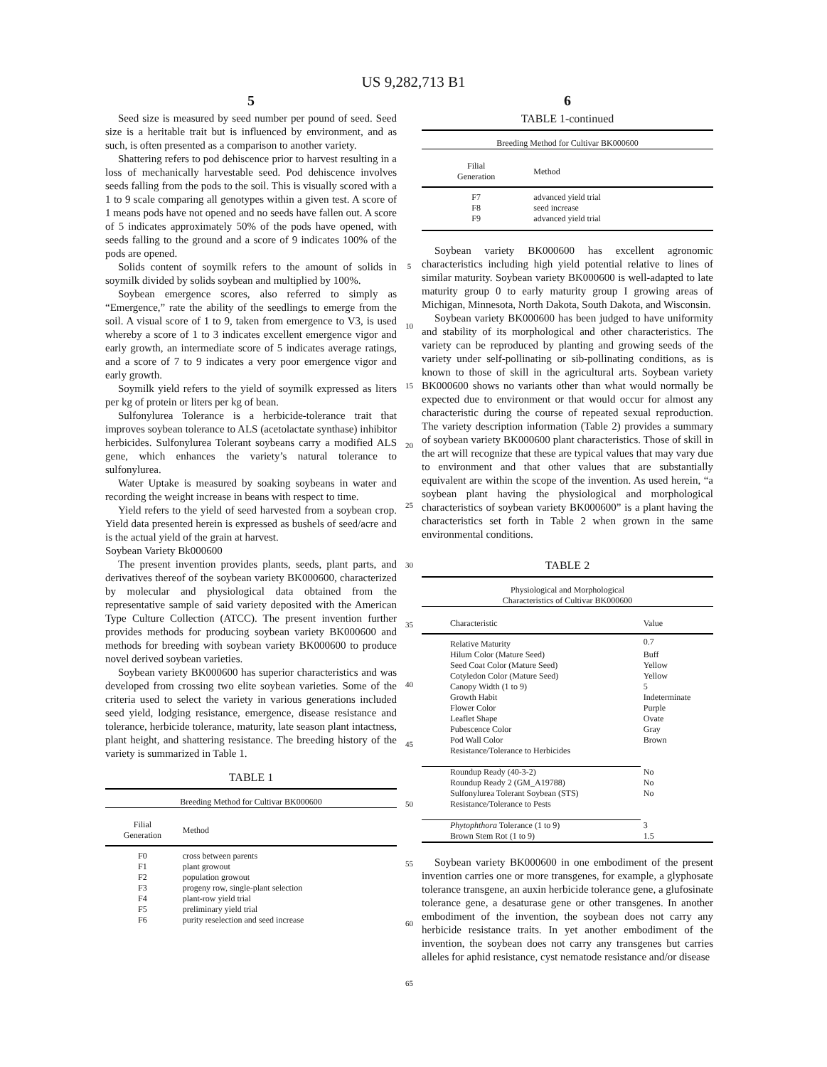US 9,282,713 B1
5
Seed size is measured by seed number per pound of seed. Seed size is a heritable trait but is influenced by environment, and as such, is often presented as a comparison to another variety.
Shattering refers to pod dehiscence prior to harvest resulting in a loss of mechanically harvestable seed. Pod dehiscence involves seeds falling from the pods to the soil. This is visually scored with a 1 to 9 scale comparing all genotypes within a given test. A score of 1 means pods have not opened and no seeds have fallen out. A score of 5 indicates approximately 50% of the pods have opened, with seeds falling to the ground and a score of 9 indicates 100% of the pods are opened.
Solids content of soymilk refers to the amount of solids in soymilk divided by solids soybean and multiplied by 100%.
Soybean emergence scores, also referred to simply as “Emergence,” rate the ability of the seedlings to emerge from the soil. A visual score of 1 to 9, taken from emergence to V3, is used whereby a score of 1 to 3 indicates excellent emergence vigor and early growth, an intermediate score of 5 indicates average ratings, and a score of 7 to 9 indicates a very poor emergence vigor and early growth.
Soymilk yield refers to the yield of soymilk expressed as liters per kg of protein or liters per kg of bean.
Sulfonylurea Tolerance is a herbicide-tolerance trait that improves soybean tolerance to ALS (acetolactate synthase) inhibitor herbicides. Sulfonylurea Tolerant soybeans carry a modified ALS gene, which enhances the variety’s natural tolerance to sulfonylurea.
Water Uptake is measured by soaking soybeans in water and recording the weight increase in beans with respect to time.
Yield refers to the yield of seed harvested from a soybean crop. Yield data presented herein is expressed as bushels of seed/acre and is the actual yield of the grain at harvest.
Soybean Variety Bk000600
The present invention provides plants, seeds, plant parts, and derivatives thereof of the soybean variety BK000600, characterized by molecular and physiological data obtained from the representative sample of said variety deposited with the American Type Culture Collection (ATCC). The present invention further provides methods for producing soybean variety BK000600 and methods for breeding with soybean variety BK000600 to produce novel derived soybean varieties.
Soybean variety BK000600 has superior characteristics and was developed from crossing two elite soybean varieties. Some of the criteria used to select the variety in various generations included seed yield, lodging resistance, emergence, disease resistance and tolerance, herbicide tolerance, maturity, late season plant intactness, plant height, and shattering resistance. The breeding history of the variety is summarized in Table 1.
TABLE 1
| Breeding Method for Cultivar BK000600 | |
| Filial Generation | Method |
| F0 | cross between parents |
| F1 | plant growout |
| F2 | population growout |
| F3 | progeny row, single-plant selection |
| F4 | plant-row yield trial |
| F5 | preliminary yield trial |
| F6 | purity reselection and seed increase |
5
10
15
20
25
30
35
40
45
50
55
60
65
6
TABLE 1-continued
| Breeding Method for Cultivar BK000600 | |
| Filial Generation | Method |
| F7 | advanced yield trial |
| F8 | seed increase |
| F9 | advanced yield trial |
Soybean variety BK000600 has excellent agronomic characteristics including high yield potential relative to lines of similar maturity. Soybean variety BK000600 is well-adapted to late maturity group 0 to early maturity group I growing areas of Michigan, Minnesota, North Dakota, South Dakota, and Wisconsin.
Soybean variety BK000600 has been judged to have uniformity and stability of its morphological and other characteristics. The variety can be reproduced by planting and growing seeds of the variety under self-pollinating or sib-pollinating conditions, as is known to those of skill in the agricultural arts. Soybean variety BK000600 shows no variants other than what would normally be expected due to environment or that would occur for almost any characteristic during the course of repeated sexual reproduction. The variety description information (Table 2) provides a summary of soybean variety BK000600 plant characteristics. Those of skill in the art will recognize that these are typical values that may vary due to environment and that other values that are substantially equivalent are within the scope of the invention. As used herein, “a soybean plant having the physiological and morphological characteristics of soybean variety BK000600” is a plant having the characteristics set forth in Table 2 when grown in the same environmental conditions.
TABLE 2
| Physiological and Morphological Characteristics of Cultivar BK000600 | |
| Characteristic | Value |
| Relative Maturity | 0.7 |
| Hilum Color (Mature Seed) | Buff |
| Seed Coat Color (Mature Seed) | Yellow |
| Cotyledon Color (Mature Seed) | Yellow |
| Canopy Width (1 to 9) | 5 |
| Growth Habit | Indeterminate |
| Flower Color | Purple |
| Leaflet Shape | Ovate |
| Pubescence Color | Gray |
| Pod Wall Color | Brown |
| Resistance/Tolerance to Herbicides | |
| Roundup Ready (40-3-2) | No |
| Roundup Ready 2 (GM_A19788) | No |
| Sulfonylurea Tolerant Soybean (STS) | No |
| Resistance/Tolerance to Pests | |
| Phytophthora Tolerance (1 to 9) | 3 |
| Brown Stem Rot (1 to 9) | 1.5 |
Soybean variety BK000600 in one embodiment of the present invention carries one or more transgenes, for example, a glyphosate tolerance transgene, an auxin herbicide tolerance gene, a glufosinate tolerance gene, a desaturase gene or other transgenes. In another embodiment of the invention, the soybean does not carry any herbicide resistance traits. In yet another embodiment of the invention, the soybean does not carry any transgenes but carries alleles for aphid resistance, cyst nematode resistance and/or disease